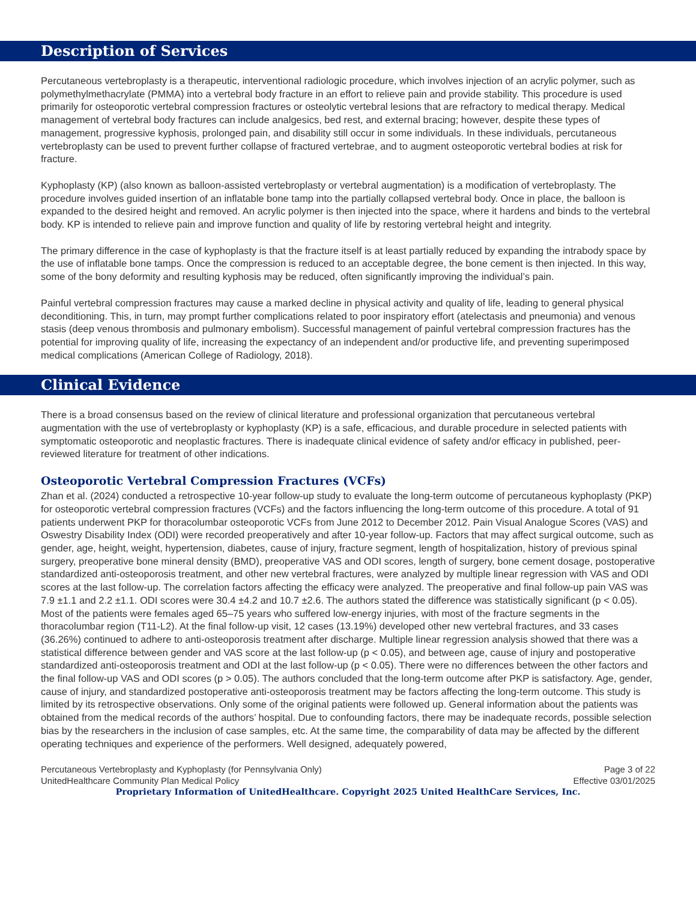Description of Services
Percutaneous vertebroplasty is a therapeutic, interventional radiologic procedure, which involves injection of an acrylic polymer, such as polymethylmethacrylate (PMMA) into a vertebral body fracture in an effort to relieve pain and provide stability. This procedure is used primarily for osteoporotic vertebral compression fractures or osteolytic vertebral lesions that are refractory to medical therapy. Medical management of vertebral body fractures can include analgesics, bed rest, and external bracing; however, despite these types of management, progressive kyphosis, prolonged pain, and disability still occur in some individuals. In these individuals, percutaneous vertebroplasty can be used to prevent further collapse of fractured vertebrae, and to augment osteoporotic vertebral bodies at risk for fracture.
Kyphoplasty (KP) (also known as balloon-assisted vertebroplasty or vertebral augmentation) is a modification of vertebroplasty. The procedure involves guided insertion of an inflatable bone tamp into the partially collapsed vertebral body. Once in place, the balloon is expanded to the desired height and removed. An acrylic polymer is then injected into the space, where it hardens and binds to the vertebral body. KP is intended to relieve pain and improve function and quality of life by restoring vertebral height and integrity.
The primary difference in the case of kyphoplasty is that the fracture itself is at least partially reduced by expanding the intrabody space by the use of inflatable bone tamps. Once the compression is reduced to an acceptable degree, the bone cement is then injected. In this way, some of the bony deformity and resulting kyphosis may be reduced, often significantly improving the individual’s pain.
Painful vertebral compression fractures may cause a marked decline in physical activity and quality of life, leading to general physical deconditioning. This, in turn, may prompt further complications related to poor inspiratory effort (atelectasis and pneumonia) and venous stasis (deep venous thrombosis and pulmonary embolism). Successful management of painful vertebral compression fractures has the potential for improving quality of life, increasing the expectancy of an independent and/or productive life, and preventing superimposed medical complications (American College of Radiology, 2018).
Clinical Evidence
There is a broad consensus based on the review of clinical literature and professional organization that percutaneous vertebral augmentation with the use of vertebroplasty or kyphoplasty (KP) is a safe, efficacious, and durable procedure in selected patients with symptomatic osteoporotic and neoplastic fractures. There is inadequate clinical evidence of safety and/or efficacy in published, peer-reviewed literature for treatment of other indications.
Osteoporotic Vertebral Compression Fractures (VCFs)
Zhan et al. (2024) conducted a retrospective 10-year follow-up study to evaluate the long-term outcome of percutaneous kyphoplasty (PKP) for osteoporotic vertebral compression fractures (VCFs) and the factors influencing the long-term outcome of this procedure. A total of 91 patients underwent PKP for thoracolumbar osteoporotic VCFs from June 2012 to December 2012. Pain Visual Analogue Scores (VAS) and Oswestry Disability Index (ODI) were recorded preoperatively and after 10-year follow-up. Factors that may affect surgical outcome, such as gender, age, height, weight, hypertension, diabetes, cause of injury, fracture segment, length of hospitalization, history of previous spinal surgery, preoperative bone mineral density (BMD), preoperative VAS and ODI scores, length of surgery, bone cement dosage, postoperative standardized anti-osteoporosis treatment, and other new vertebral fractures, were analyzed by multiple linear regression with VAS and ODI scores at the last follow-up. The correlation factors affecting the efficacy were analyzed. The preoperative and final follow-up pain VAS was 7.9 ±1.1 and 2.2 ±1.1. ODI scores were 30.4 ±4.2 and 10.7 ±2.6. The authors stated the difference was statistically significant (p < 0.05). Most of the patients were females aged 65–75 years who suffered low-energy injuries, with most of the fracture segments in the thoracolumbar region (T11-L2). At the final follow-up visit, 12 cases (13.19%) developed other new vertebral fractures, and 33 cases (36.26%) continued to adhere to anti-osteoporosis treatment after discharge. Multiple linear regression analysis showed that there was a statistical difference between gender and VAS score at the last follow-up (p < 0.05), and between age, cause of injury and postoperative standardized anti-osteoporosis treatment and ODI at the last follow-up (p < 0.05). There were no differences between the other factors and the final follow-up VAS and ODI scores (p > 0.05). The authors concluded that the long-term outcome after PKP is satisfactory. Age, gender, cause of injury, and standardized postoperative anti-osteoporosis treatment may be factors affecting the long-term outcome. This study is limited by its retrospective observations. Only some of the original patients were followed up. General information about the patients was obtained from the medical records of the authors’ hospital. Due to confounding factors, there may be inadequate records, possible selection bias by the researchers in the inclusion of case samples, etc. At the same time, the comparability of data may be affected by the different operating techniques and experience of the performers. Well designed, adequately powered,
Percutaneous Vertebroplasty and Kyphoplasty (for Pennsylvania Only) Page 3 of 22
UnitedHealthcare Community Plan Medical Policy Effective 03/01/2025
Proprietary Information of UnitedHealthcare. Copyright 2025 United HealthCare Services, Inc.